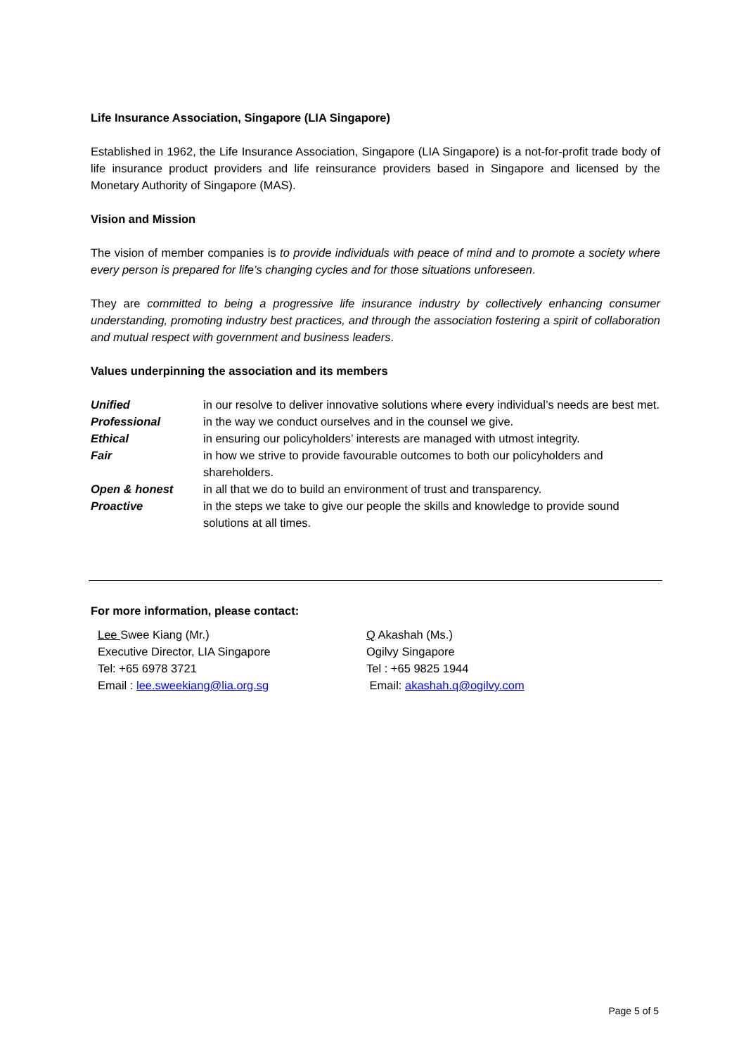Life Insurance Association, Singapore (LIA Singapore)
Established in 1962, the Life Insurance Association, Singapore (LIA Singapore) is a not-for-profit trade body of life insurance product providers and life reinsurance providers based in Singapore and licensed by the Monetary Authority of Singapore (MAS).
Vision and Mission
The vision of member companies is to provide individuals with peace of mind and to promote a society where every person is prepared for life’s changing cycles and for those situations unforeseen.
They are committed to being a progressive life insurance industry by collectively enhancing consumer understanding, promoting industry best practices, and through the association fostering a spirit of collaboration and mutual respect with government and business leaders.
Values underpinning the association and its members
| Unified | in our resolve to deliver innovative solutions where every individual’s needs are best met. |
| Professional | in the way we conduct ourselves and in the counsel we give. |
| Ethical | in ensuring our policyholders’ interests are managed with utmost integrity. |
| Fair | in how we strive to provide favourable outcomes to both our policyholders and shareholders. |
| Open & honest | in all that we do to build an environment of trust and transparency. |
| Proactive | in the steps we take to give our people the skills and knowledge to provide sound solutions at all times. |
For more information, please contact:
Lee Swee Kiang (Mr.)
Executive Director, LIA Singapore
Tel: +65 6978 3721
Email : lee.sweekiang@lia.org.sg
Q Akashah (Ms.)
Ogilvy Singapore
Tel : +65 9825 1944
Email: akashah.q@ogilvy.com
Page 5 of 5